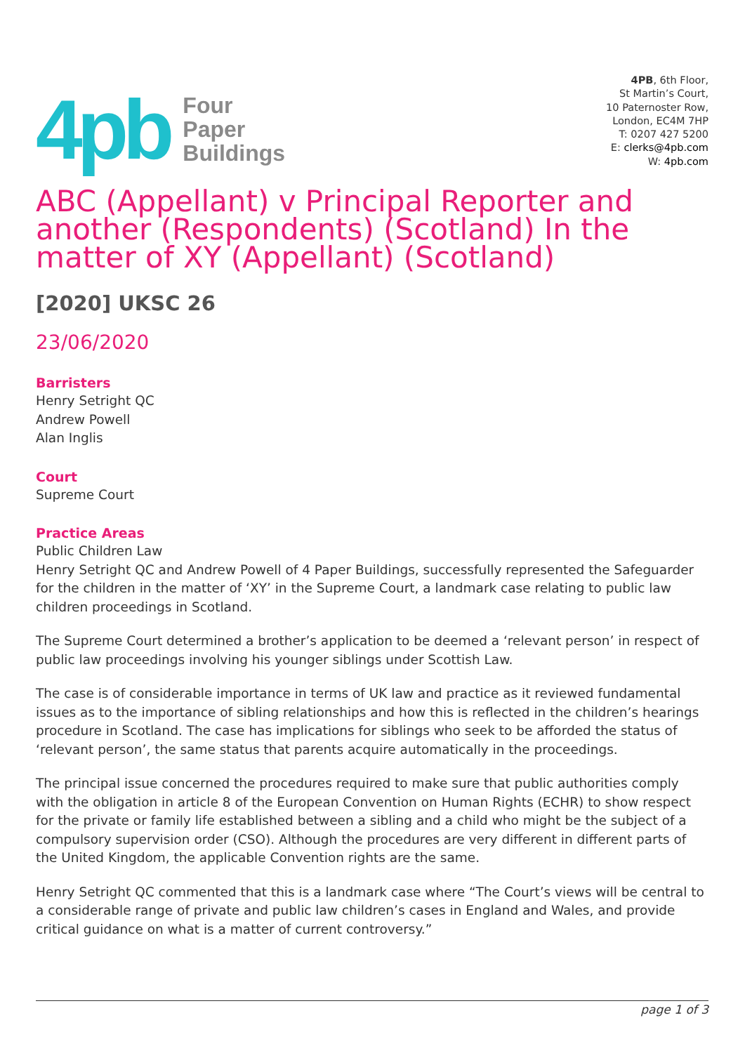4pb
Four
Paper
Buildings
4PB, 6th Floor,
St Martin’s Court,
10 Paternoster Row,
London, EC4M 7HP
T: 0207 427 5200
E: clerks@4pb.com
W: 4pb.com
ABC (Appellant) v Principal Reporter and another (Respondents) (Scotland) In the matter of XY (Appellant) (Scotland)
[2020] UKSC 26
23/06/2020
Barristers
Henry Setright QC
Andrew Powell
Alan Inglis
Court
Supreme Court
Practice Areas
Public Children Law
Henry Setright QC and Andrew Powell of 4 Paper Buildings, successfully represented the Safeguarder for the children in the matter of ‘XY’ in the Supreme Court, a landmark case relating to public law children proceedings in Scotland.
The Supreme Court determined a brother’s application to be deemed a ‘relevant person’ in respect of public law proceedings involving his younger siblings under Scottish Law.
The case is of considerable importance in terms of UK law and practice as it reviewed fundamental issues as to the importance of sibling relationships and how this is reflected in the children’s hearings procedure in Scotland. The case has implications for siblings who seek to be afforded the status of ‘relevant person’, the same status that parents acquire automatically in the proceedings.
The principal issue concerned the procedures required to make sure that public authorities comply with the obligation in article 8 of the European Convention on Human Rights (ECHR) to show respect for the private or family life established between a sibling and a child who might be the subject of a compulsory supervision order (CSO). Although the procedures are very different in different parts of the United Kingdom, the applicable Convention rights are the same.
Henry Setright QC commented that this is a landmark case where “The Court’s views will be central to a considerable range of private and public law children’s cases in England and Wales, and provide critical guidance on what is a matter of current controversy.”
page 1 of 3